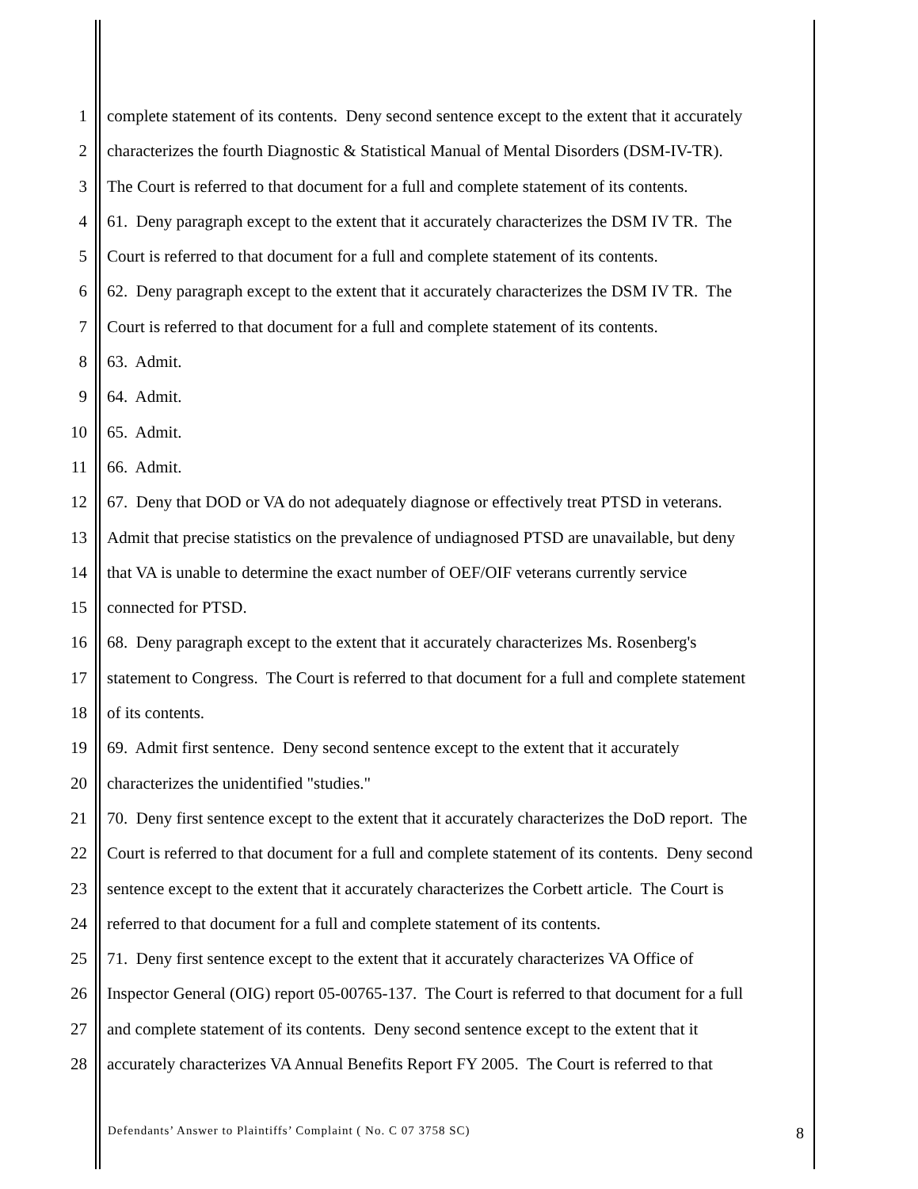1 complete statement of its contents. Deny second sentence except to the extent that it accurately
2 characterizes the fourth Diagnostic & Statistical Manual of Mental Disorders (DSM-IV-TR).
3 The Court is referred to that document for a full and complete statement of its contents.
4 61. Deny paragraph except to the extent that it accurately characterizes the DSM IV TR. The
5 Court is referred to that document for a full and complete statement of its contents.
6 62. Deny paragraph except to the extent that it accurately characterizes the DSM IV TR. The
7 Court is referred to that document for a full and complete statement of its contents.
8 63. Admit.
9 64. Admit.
10 65. Admit.
11 66. Admit.
12 67. Deny that DOD or VA do not adequately diagnose or effectively treat PTSD in veterans.
13 Admit that precise statistics on the prevalence of undiagnosed PTSD are unavailable, but deny
14 that VA is unable to determine the exact number of OEF/OIF veterans currently service
15 connected for PTSD.
16 68. Deny paragraph except to the extent that it accurately characterizes Ms. Rosenberg's
17 statement to Congress. The Court is referred to that document for a full and complete statement
18 of its contents.
19 69. Admit first sentence. Deny second sentence except to the extent that it accurately
20 characterizes the unidentified "studies."
21 70. Deny first sentence except to the extent that it accurately characterizes the DoD report. The
22 Court is referred to that document for a full and complete statement of its contents. Deny second
23 sentence except to the extent that it accurately characterizes the Corbett article. The Court is
24 referred to that document for a full and complete statement of its contents.
25 71. Deny first sentence except to the extent that it accurately characterizes VA Office of
26 Inspector General (OIG) report 05-00765-137. The Court is referred to that document for a full
27 and complete statement of its contents. Deny second sentence except to the extent that it
28 accurately characterizes VA Annual Benefits Report FY 2005. The Court is referred to that
Defendants’ Answer to Plaintiffs’ Complaint ( No. C 07 3758 SC) 8